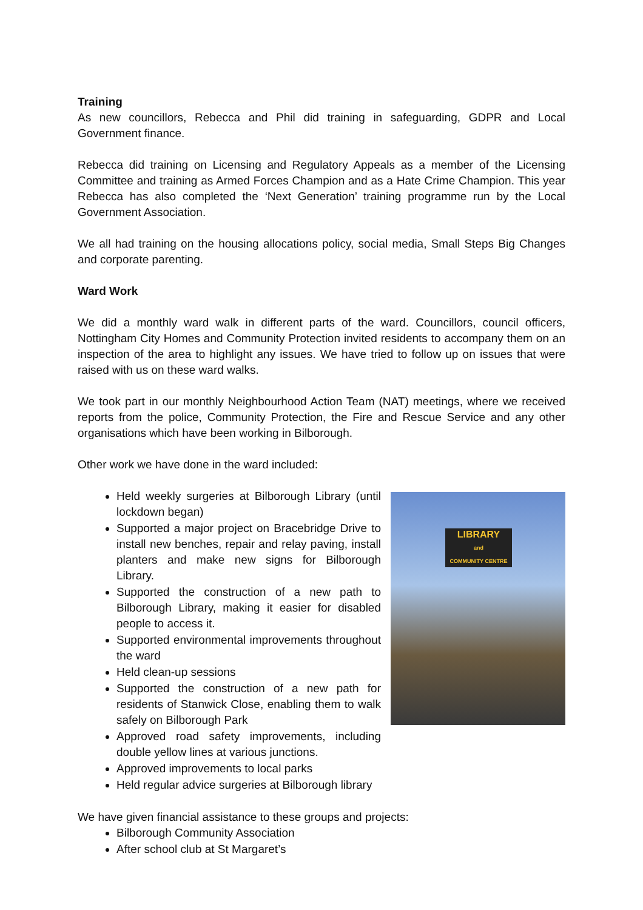Training
As new councillors, Rebecca and Phil did training in safeguarding, GDPR and Local Government finance.
Rebecca did training on Licensing and Regulatory Appeals as a member of the Licensing Committee and training as Armed Forces Champion and as a Hate Crime Champion. This year Rebecca has also completed the ‘Next Generation’ training programme run by the Local Government Association.
We all had training on the housing allocations policy, social media, Small Steps Big Changes and corporate parenting.
Ward Work
We did a monthly ward walk in different parts of the ward. Councillors, council officers, Nottingham City Homes and Community Protection invited residents to accompany them on an inspection of the area to highlight any issues. We have tried to follow up on issues that were raised with us on these ward walks.
We took part in our monthly Neighbourhood Action Team (NAT) meetings, where we received reports from the police, Community Protection, the Fire and Rescue Service and any other organisations which have been working in Bilborough.
Other work we have done in the ward included:
Held weekly surgeries at Bilborough Library (until lockdown began)
Supported a major project on Bracebridge Drive to install new benches, repair and relay paving, install planters and make new signs for Bilborough Library.
Supported the construction of a new path to Bilborough Library, making it easier for disabled people to access it.
Supported environmental improvements throughout the ward
Held clean-up sessions
Supported the construction of a new path for residents of Stanwick Close, enabling them to walk safely on Bilborough Park
Approved road safety improvements, including double yellow lines at various junctions.
Approved improvements to local parks
Held regular advice surgeries at Bilborough library
LIBRARY
and
COMMUNITY CENTRE
We have given financial assistance to these groups and projects:
Bilborough Community Association
After school club at St Margaret’s